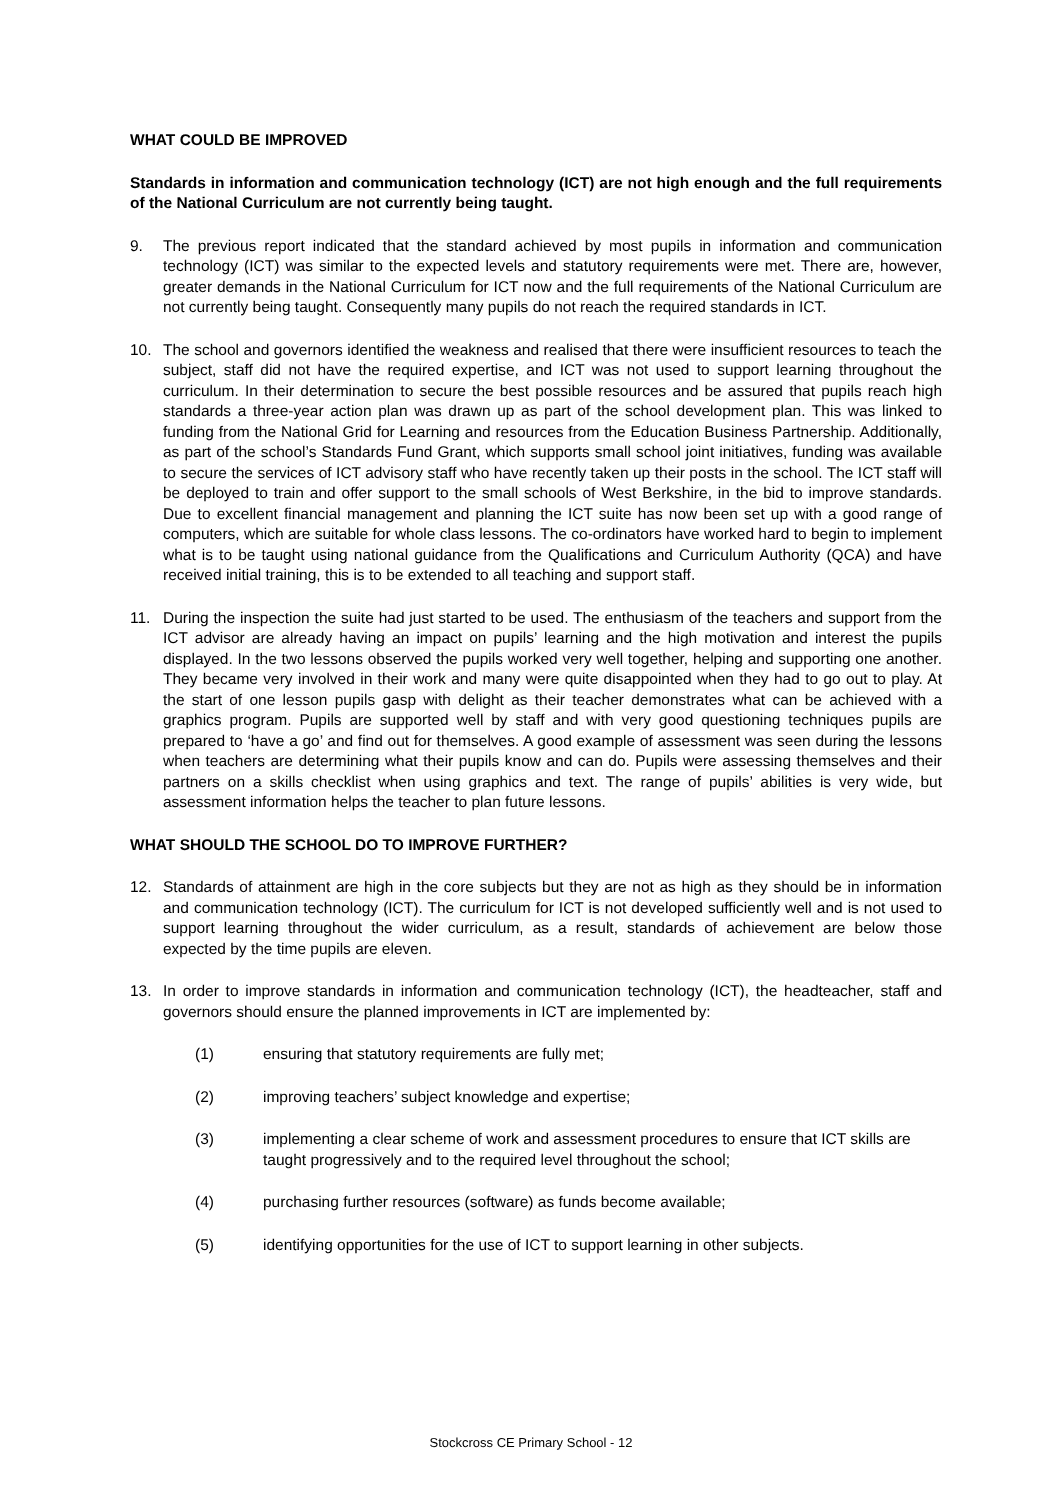WHAT COULD BE IMPROVED
Standards in information and communication technology (ICT) are not high enough and the full requirements of the National Curriculum are not currently being taught.
9. The previous report indicated that the standard achieved by most pupils in information and communication technology (ICT) was similar to the expected levels and statutory requirements were met. There are, however, greater demands in the National Curriculum for ICT now and the full requirements of the National Curriculum are not currently being taught. Consequently many pupils do not reach the required standards in ICT.
10. The school and governors identified the weakness and realised that there were insufficient resources to teach the subject, staff did not have the required expertise, and ICT was not used to support learning throughout the curriculum. In their determination to secure the best possible resources and be assured that pupils reach high standards a three-year action plan was drawn up as part of the school development plan. This was linked to funding from the National Grid for Learning and resources from the Education Business Partnership. Additionally, as part of the school’s Standards Fund Grant, which supports small school joint initiatives, funding was available to secure the services of ICT advisory staff who have recently taken up their posts in the school. The ICT staff will be deployed to train and offer support to the small schools of West Berkshire, in the bid to improve standards. Due to excellent financial management and planning the ICT suite has now been set up with a good range of computers, which are suitable for whole class lessons. The co-ordinators have worked hard to begin to implement what is to be taught using national guidance from the Qualifications and Curriculum Authority (QCA) and have received initial training, this is to be extended to all teaching and support staff.
11. During the inspection the suite had just started to be used. The enthusiasm of the teachers and support from the ICT advisor are already having an impact on pupils’ learning and the high motivation and interest the pupils displayed. In the two lessons observed the pupils worked very well together, helping and supporting one another. They became very involved in their work and many were quite disappointed when they had to go out to play. At the start of one lesson pupils gasp with delight as their teacher demonstrates what can be achieved with a graphics program. Pupils are supported well by staff and with very good questioning techniques pupils are prepared to ‘have a go’ and find out for themselves. A good example of assessment was seen during the lessons when teachers are determining what their pupils know and can do. Pupils were assessing themselves and their partners on a skills checklist when using graphics and text. The range of pupils’ abilities is very wide, but assessment information helps the teacher to plan future lessons.
WHAT SHOULD THE SCHOOL DO TO IMPROVE FURTHER?
12. Standards of attainment are high in the core subjects but they are not as high as they should be in information and communication technology (ICT). The curriculum for ICT is not developed sufficiently well and is not used to support learning throughout the wider curriculum, as a result, standards of achievement are below those expected by the time pupils are eleven.
13. In order to improve standards in information and communication technology (ICT), the headteacher, staff and governors should ensure the planned improvements in ICT are implemented by:
(1) ensuring that statutory requirements are fully met;
(2) improving teachers’ subject knowledge and expertise;
(3) implementing a clear scheme of work and assessment procedures to ensure that ICT skills are taught progressively and to the required level throughout the school;
(4) purchasing further resources (software) as funds become available;
(5) identifying opportunities for the use of ICT to support learning in other subjects.
Stockcross CE Primary School - 12